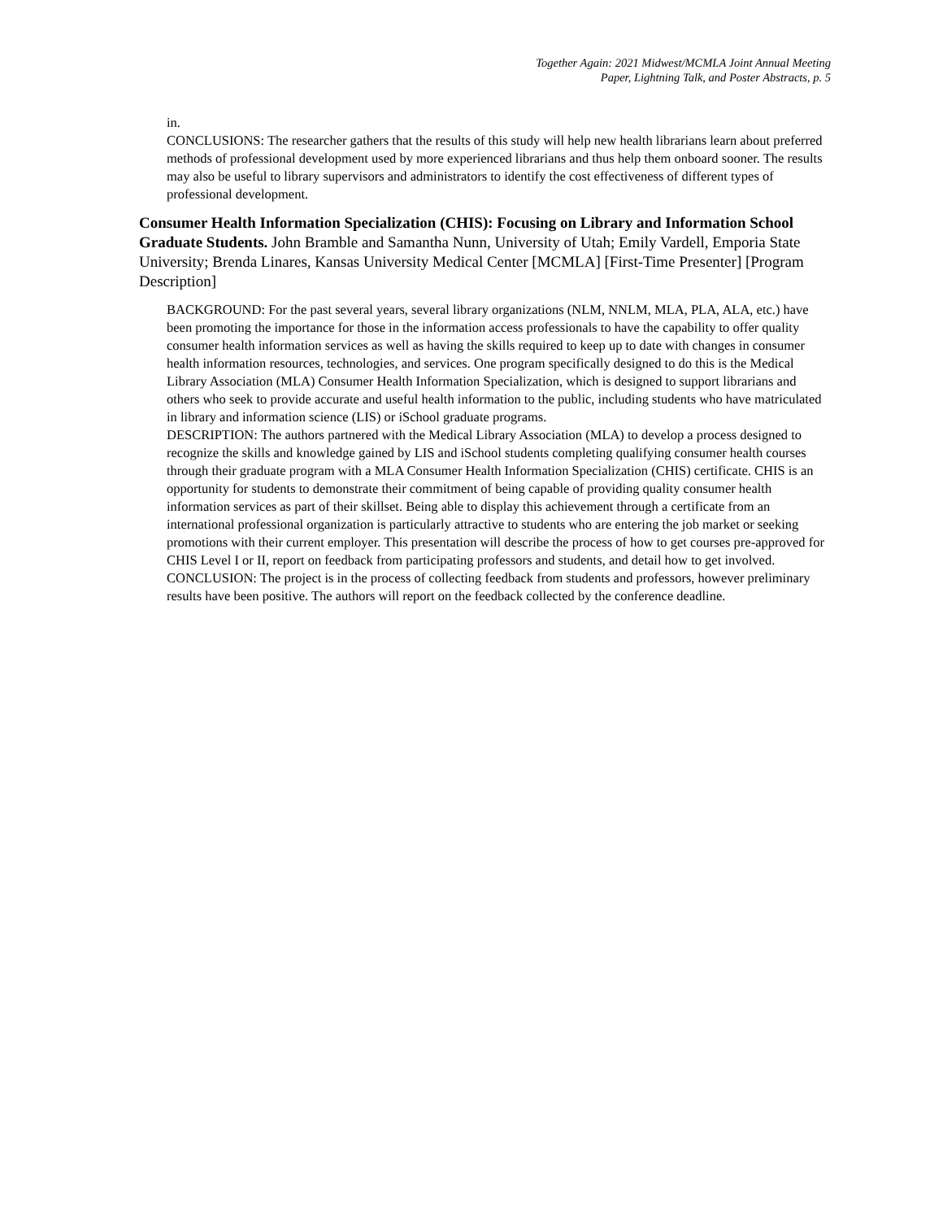Together Again: 2021 Midwest/MCMLA Joint Annual Meeting
Paper, Lightning Talk, and Poster Abstracts, p. 5
in.
CONCLUSIONS: The researcher gathers that the results of this study will help new health librarians learn about preferred methods of professional development used by more experienced librarians and thus help them onboard sooner. The results may also be useful to library supervisors and administrators to identify the cost effectiveness of different types of professional development.
Consumer Health Information Specialization (CHIS): Focusing on Library and Information School Graduate Students. John Bramble and Samantha Nunn, University of Utah; Emily Vardell, Emporia State University; Brenda Linares, Kansas University Medical Center [MCMLA] [First-Time Presenter] [Program Description]
BACKGROUND: For the past several years, several library organizations (NLM, NNLM, MLA, PLA, ALA, etc.) have been promoting the importance for those in the information access professionals to have the capability to offer quality consumer health information services as well as having the skills required to keep up to date with changes in consumer health information resources, technologies, and services. One program specifically designed to do this is the Medical Library Association (MLA) Consumer Health Information Specialization, which is designed to support librarians and others who seek to provide accurate and useful health information to the public, including students who have matriculated in library and information science (LIS) or iSchool graduate programs.
DESCRIPTION: The authors partnered with the Medical Library Association (MLA) to develop a process designed to recognize the skills and knowledge gained by LIS and iSchool students completing qualifying consumer health courses through their graduate program with a MLA Consumer Health Information Specialization (CHIS) certificate. CHIS is an opportunity for students to demonstrate their commitment of being capable of providing quality consumer health information services as part of their skillset. Being able to display this achievement through a certificate from an international professional organization is particularly attractive to students who are entering the job market or seeking promotions with their current employer. This presentation will describe the process of how to get courses pre-approved for CHIS Level I or II, report on feedback from participating professors and students, and detail how to get involved.
CONCLUSION: The project is in the process of collecting feedback from students and professors, however preliminary results have been positive. The authors will report on the feedback collected by the conference deadline.